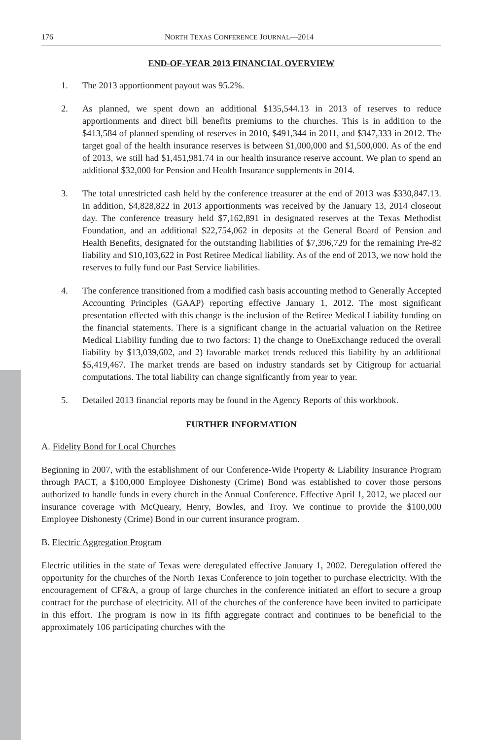176 NORTH TEXAS CONFERENCE JOURNAL—2014
END-OF-YEAR 2013 FINANCIAL OVERVIEW
1. The 2013 apportionment payout was 95.2%.
2. As planned, we spent down an additional $135,544.13 in 2013 of reserves to reduce apportionments and direct bill benefits premiums to the churches. This is in addition to the $413,584 of planned spending of reserves in 2010, $491,344 in 2011, and $347,333 in 2012. The target goal of the health insurance reserves is between $1,000,000 and $1,500,000. As of the end of 2013, we still had $1,451,981.74 in our health insurance reserve account. We plan to spend an additional $32,000 for Pension and Health Insurance supplements in 2014.
3. The total unrestricted cash held by the conference treasurer at the end of 2013 was $330,847.13. In addition, $4,828,822 in 2013 apportionments was received by the January 13, 2014 closeout day. The conference treasury held $7,162,891 in designated reserves at the Texas Methodist Foundation, and an additional $22,754,062 in deposits at the General Board of Pension and Health Benefits, designated for the outstanding liabilities of $7,396,729 for the remaining Pre-82 liability and $10,103,622 in Post Retiree Medical liability. As of the end of 2013, we now hold the reserves to fully fund our Past Service liabilities.
4. The conference transitioned from a modified cash basis accounting method to Generally Accepted Accounting Principles (GAAP) reporting effective January 1, 2012. The most significant presentation effected with this change is the inclusion of the Retiree Medical Liability funding on the financial statements. There is a significant change in the actuarial valuation on the Retiree Medical Liability funding due to two factors: 1) the change to OneExchange reduced the overall liability by $13,039,602, and 2) favorable market trends reduced this liability by an additional $5,419,467. The market trends are based on industry standards set by Citigroup for actuarial computations. The total liability can change significantly from year to year.
5. Detailed 2013 financial reports may be found in the Agency Reports of this workbook.
FURTHER INFORMATION
A. Fidelity Bond for Local Churches
Beginning in 2007, with the establishment of our Conference-Wide Property & Liability Insurance Program through PACT, a $100,000 Employee Dishonesty (Crime) Bond was established to cover those persons authorized to handle funds in every church in the Annual Conference. Effective April 1, 2012, we placed our insurance coverage with McQueary, Henry, Bowles, and Troy. We continue to provide the $100,000 Employee Dishonesty (Crime) Bond in our current insurance program.
B. Electric Aggregation Program
Electric utilities in the state of Texas were deregulated effective January 1, 2002. Deregulation offered the opportunity for the churches of the North Texas Conference to join together to purchase electricity. With the encouragement of CF&A, a group of large churches in the conference initiated an effort to secure a group contract for the purchase of electricity. All of the churches of the conference have been invited to participate in this effort. The program is now in its fifth aggregate contract and continues to be beneficial to the approximately 106 participating churches with the